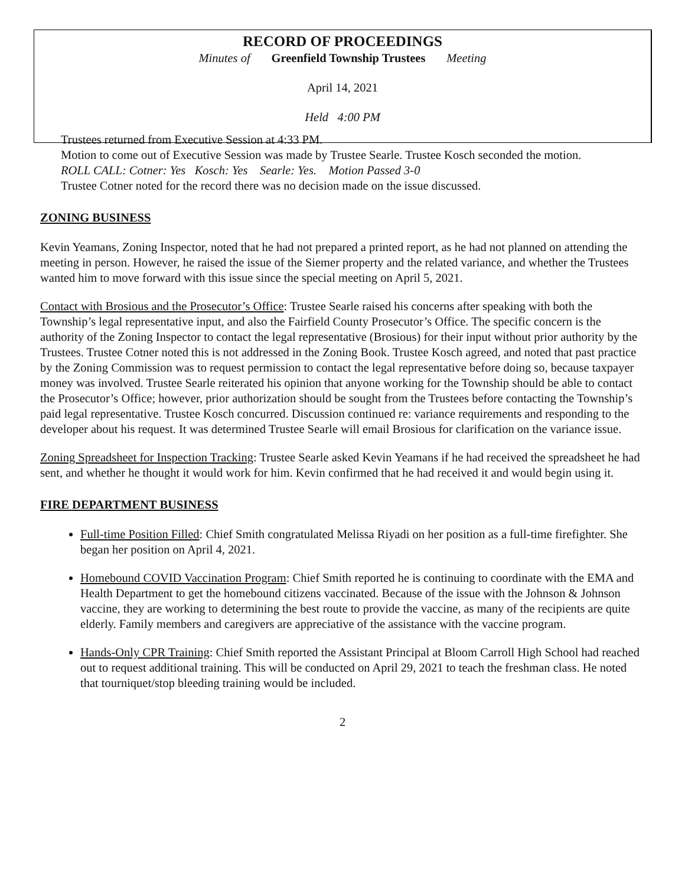RECORD OF PROCEEDINGS
Minutes of Greenfield Township Trustees Meeting
April 14, 2021
Held 4:00 PM
Trustees returned from Executive Session at 4:33 PM.
Motion to come out of Executive Session was made by Trustee Searle. Trustee Kosch seconded the motion.
ROLL CALL: Cotner: Yes Kosch: Yes Searle: Yes. Motion Passed 3-0
Trustee Cotner noted for the record there was no decision made on the issue discussed.
ZONING BUSINESS
Kevin Yeamans, Zoning Inspector, noted that he had not prepared a printed report, as he had not planned on attending the meeting in person. However, he raised the issue of the Siemer property and the related variance, and whether the Trustees wanted him to move forward with this issue since the special meeting on April 5, 2021.
Contact with Brosious and the Prosecutor’s Office: Trustee Searle raised his concerns after speaking with both the Township’s legal representative input, and also the Fairfield County Prosecutor’s Office. The specific concern is the authority of the Zoning Inspector to contact the legal representative (Brosious) for their input without prior authority by the Trustees. Trustee Cotner noted this is not addressed in the Zoning Book. Trustee Kosch agreed, and noted that past practice by the Zoning Commission was to request permission to contact the legal representative before doing so, because taxpayer money was involved. Trustee Searle reiterated his opinion that anyone working for the Township should be able to contact the Prosecutor’s Office; however, prior authorization should be sought from the Trustees before contacting the Township’s paid legal representative. Trustee Kosch concurred. Discussion continued re: variance requirements and responding to the developer about his request. It was determined Trustee Searle will email Brosious for clarification on the variance issue.
Zoning Spreadsheet for Inspection Tracking: Trustee Searle asked Kevin Yeamans if he had received the spreadsheet he had sent, and whether he thought it would work for him. Kevin confirmed that he had received it and would begin using it.
FIRE DEPARTMENT BUSINESS
Full-time Position Filled: Chief Smith congratulated Melissa Riyadi on her position as a full-time firefighter. She began her position on April 4, 2021.
Homebound COVID Vaccination Program: Chief Smith reported he is continuing to coordinate with the EMA and Health Department to get the homebound citizens vaccinated. Because of the issue with the Johnson & Johnson vaccine, they are working to determining the best route to provide the vaccine, as many of the recipients are quite elderly. Family members and caregivers are appreciative of the assistance with the vaccine program.
Hands-Only CPR Training: Chief Smith reported the Assistant Principal at Bloom Carroll High School had reached out to request additional training. This will be conducted on April 29, 2021 to teach the freshman class. He noted that tourniquet/stop bleeding training would be included.
2